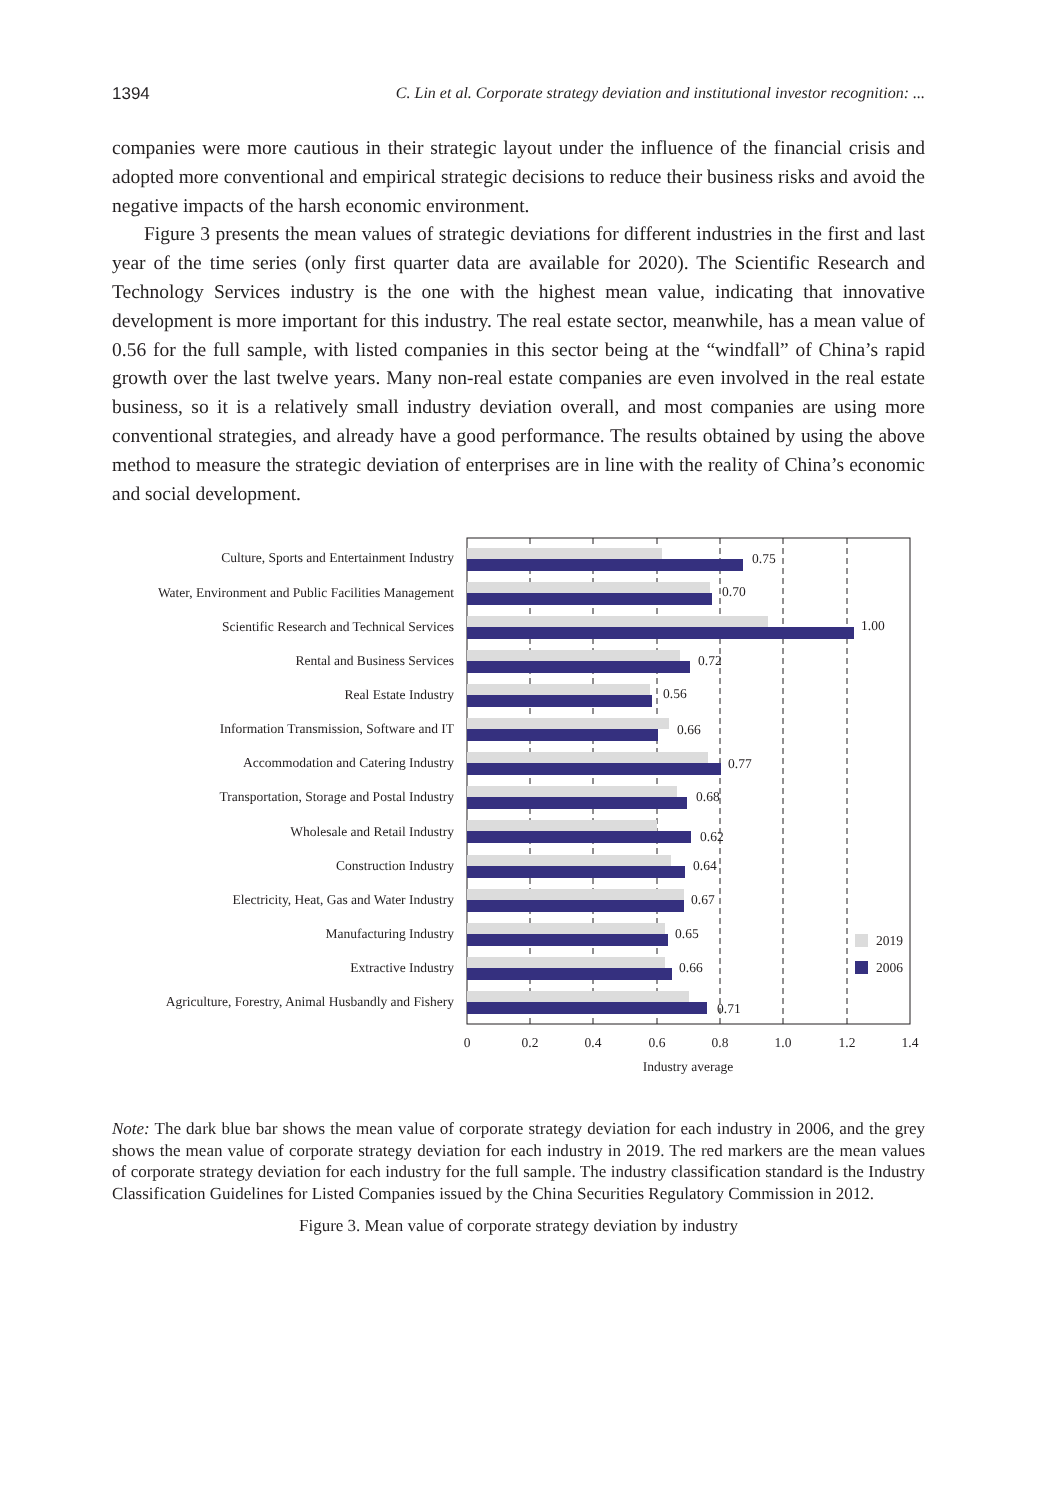1394 C. Lin et al. Corporate strategy deviation and institutional investor recognition: ...
companies were more cautious in their strategic layout under the influence of the financial crisis and adopted more conventional and empirical strategic decisions to reduce their business risks and avoid the negative impacts of the harsh economic environment.
Figure 3 presents the mean values of strategic deviations for different industries in the first and last year of the time series (only first quarter data are available for 2020). The Scientific Research and Technology Services industry is the one with the highest mean value, indicating that innovative development is more important for this industry. The real estate sector, meanwhile, has a mean value of 0.56 for the full sample, with listed companies in this sector being at the “windfall” of China’s rapid growth over the last twelve years. Many non-real estate companies are even involved in the real estate business, so it is a relatively small industry deviation overall, and most companies are using more conventional strategies, and already have a good performance. The results obtained by using the above method to measure the strategic deviation of enterprises are in line with the reality of China’s economic and social development.
Culture, Sports and Entertainment Industry
Water, Environment and Public Facilities Management
Scientific Research and Technical Services
Rental and Business Services
Real Estate Industry
Information Transmission, Software and IT
Accommodation and Catering Industry
Transportation, Storage and Postal Industry
Wholesale and Retail Industry
Construction Industry
Electricity, Heat, Gas and Water Industry
Manufacturing Industry
Extractive Industry
Agriculture, Forestry, Animal Husbandly and Fishery
0.75
0.70
1.00
0.72
0.56
0.66
0.77
0.68
0.62
0.64
0.67
0.65
0.66
0.71
2019
2006
0
0.2
0.4
0.6
0.8
1.0
1.2
1.4
Industry average
Note: The dark blue bar shows the mean value of corporate strategy deviation for each industry in 2006, and the grey shows the mean value of corporate strategy deviation for each industry in 2019. The red markers are the mean values of corporate strategy deviation for each industry for the full sample. The industry classification standard is the Industry Classification Guidelines for Listed Companies issued by the China Securities Regulatory Commission in 2012.
Figure 3. Mean value of corporate strategy deviation by industry